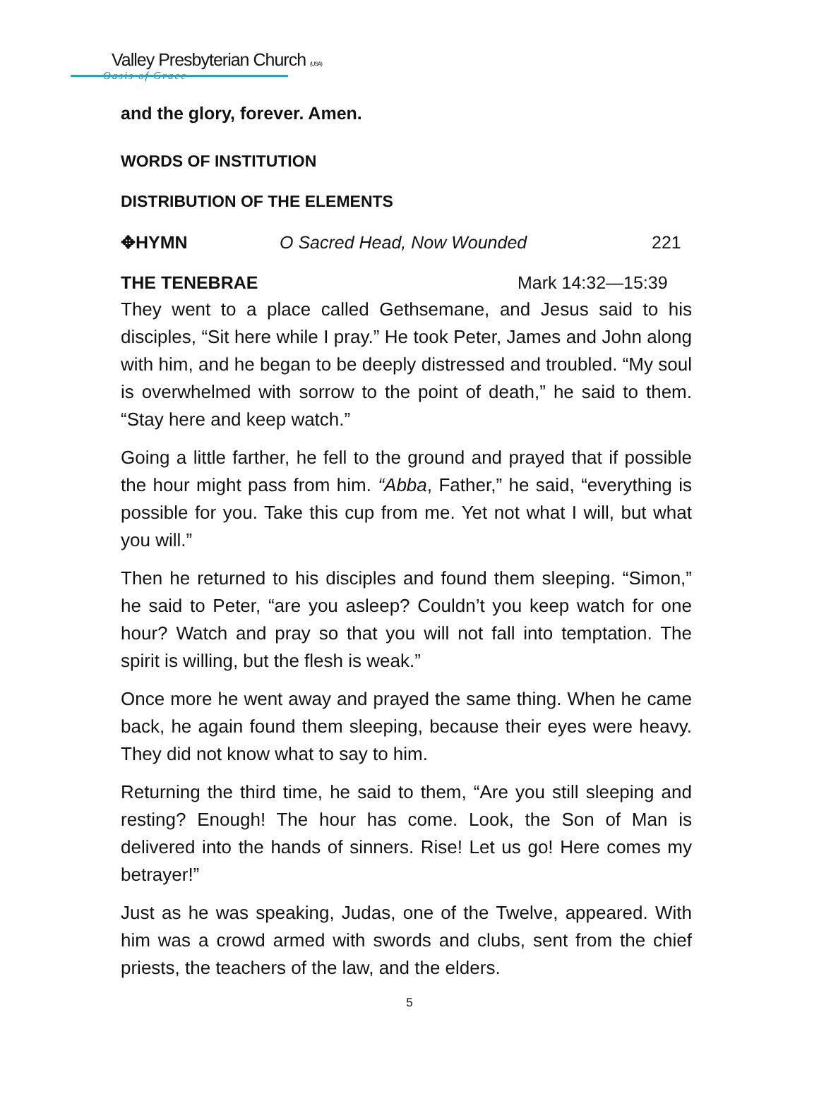Valley Presbyterian Church (USA)
Oasis of Grace
and the glory, forever. Amen.
WORDS OF INSTITUTION
DISTRIBUTION OF THE ELEMENTS
✥HYMN O Sacred Head, Now Wounded 221
THE TENEBRAE Mark 14:32—15:39
They went to a place called Gethsemane, and Jesus said to his disciples, “Sit here while I pray.” He took Peter, James and John along with him, and he began to be deeply distressed and troubled. “My soul is overwhelmed with sorrow to the point of death,” he said to them. “Stay here and keep watch.”
Going a little farther, he fell to the ground and prayed that if possible the hour might pass from him. “Abba, Father,” he said, “everything is possible for you. Take this cup from me. Yet not what I will, but what you will.”
Then he returned to his disciples and found them sleeping. “Simon,” he said to Peter, “are you asleep? Couldn’t you keep watch for one hour? Watch and pray so that you will not fall into temptation. The spirit is willing, but the flesh is weak.”
Once more he went away and prayed the same thing. When he came back, he again found them sleeping, because their eyes were heavy. They did not know what to say to him.
Returning the third time, he said to them, “Are you still sleeping and resting? Enough! The hour has come. Look, the Son of Man is delivered into the hands of sinners. Rise! Let us go! Here comes my betrayer!”
Just as he was speaking, Judas, one of the Twelve, appeared. With him was a crowd armed with swords and clubs, sent from the chief priests, the teachers of the law, and the elders.
5